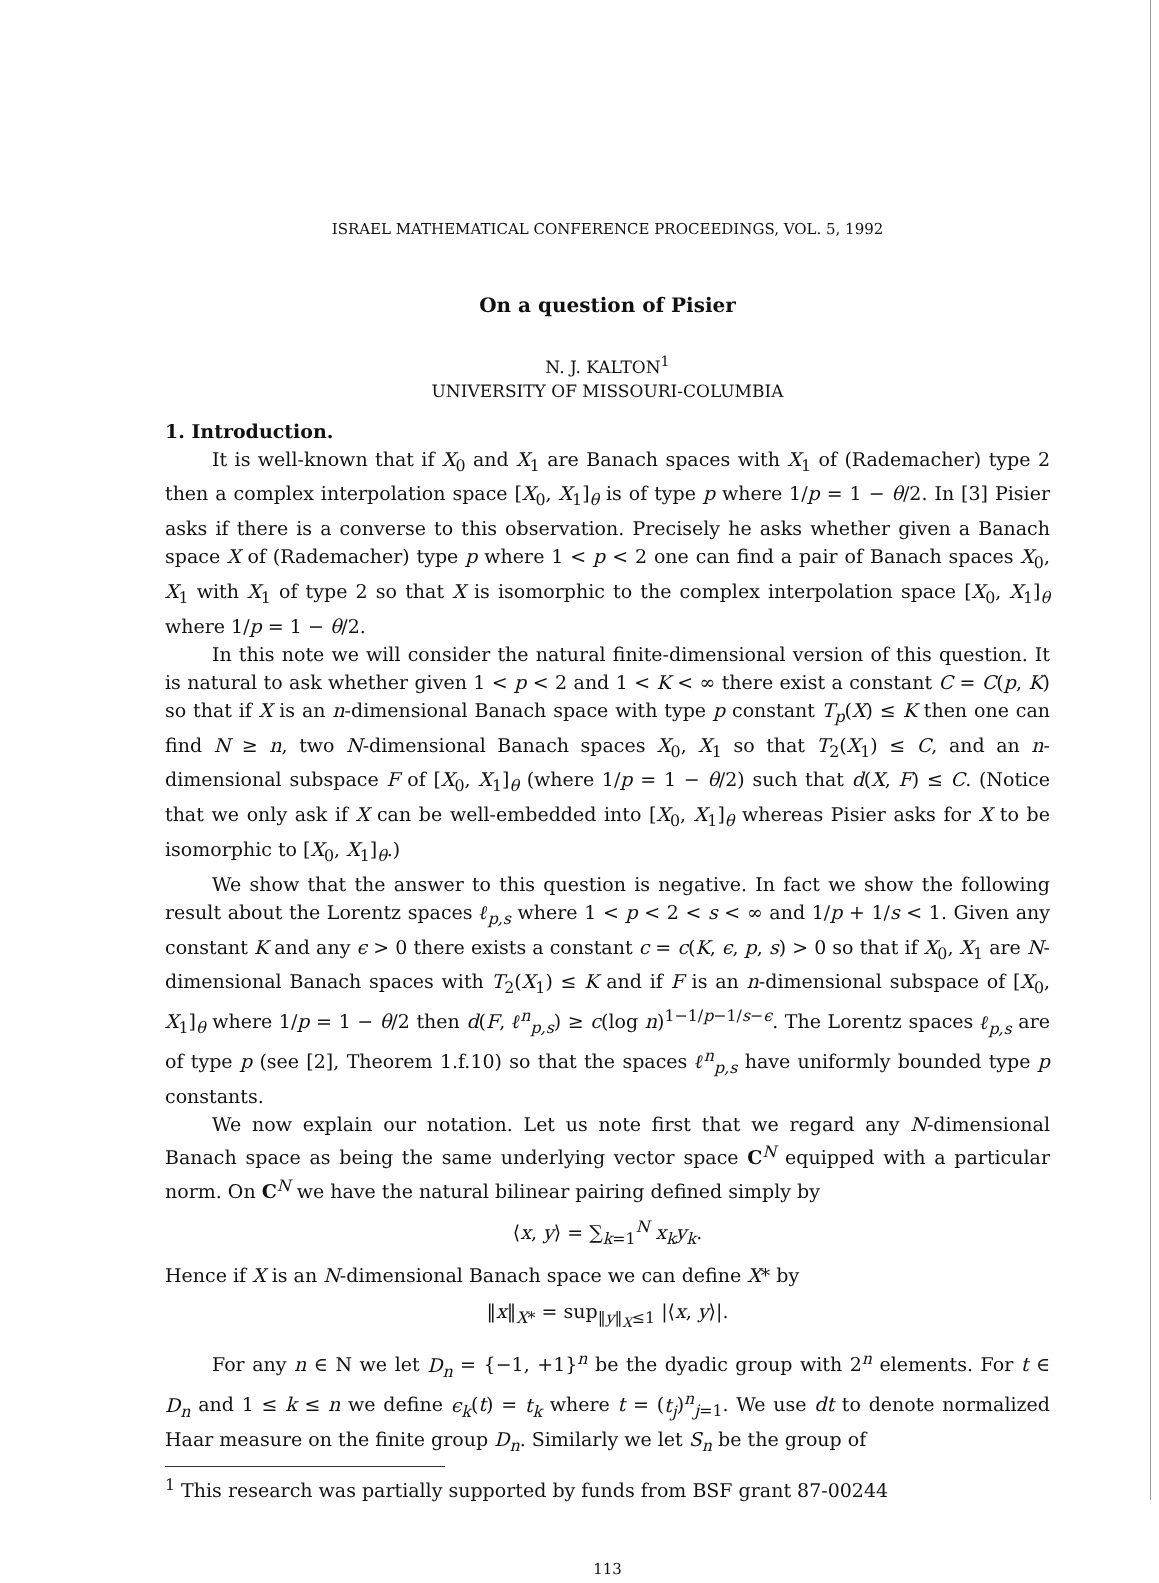ISRAEL MATHEMATICAL CONFERENCE PROCEEDINGS, VOL. 5, 1992
On a question of Pisier
N. J. KALTON<sup>1</sup>
UNIVERSITY OF MISSOURI-COLUMBIA
1. Introduction.
It is well-known that if X<sub>0</sub> and X<sub>1</sub> are Banach spaces with X<sub>1</sub> of (Rademacher) type 2 then a complex interpolation space [X<sub>0</sub>, X<sub>1</sub>]<sub>θ</sub> is of type p where 1/p = 1 − θ/2. In [3] Pisier asks if there is a converse to this observation. Precisely he asks whether given a Banach space X of (Rademacher) type p where 1 < p < 2 one can find a pair of Banach spaces X<sub>0</sub>, X<sub>1</sub> with X<sub>1</sub> of type 2 so that X is isomorphic to the complex interpolation space [X<sub>0</sub>, X<sub>1</sub>]<sub>θ</sub> where 1/p = 1 − θ/2.
In this note we will consider the natural finite-dimensional version of this question. It is natural to ask whether given 1 < p < 2 and 1 < K < ∞ there exist a constant C = C(p, K) so that if X is an n-dimensional Banach space with type p constant T<sub>p</sub>(X) ≤ K then one can find N ≥ n, two N-dimensional Banach spaces X<sub>0</sub>, X<sub>1</sub> so that T<sub>2</sub>(X<sub>1</sub>) ≤ C, and an n-dimensional subspace F of [X<sub>0</sub>, X<sub>1</sub>]<sub>θ</sub> (where 1/p = 1 − θ/2) such that d(X, F) ≤ C. (Notice that we only ask if X can be well-embedded into [X<sub>0</sub>, X<sub>1</sub>]<sub>θ</sub> whereas Pisier asks for X to be isomorphic to [X<sub>0</sub>, X<sub>1</sub>]<sub>θ</sub>.)
We show that the answer to this question is negative. In fact we show the following result about the Lorentz spaces ℓ<sub>p,s</sub> where 1 < p < 2 < s < ∞ and 1/p + 1/s < 1. Given any constant K and any ϵ > 0 there exists a constant c = c(K, ϵ, p, s) > 0 so that if X<sub>0</sub>, X<sub>1</sub> are N-dimensional Banach spaces with T<sub>2</sub>(X<sub>1</sub>) ≤ K and if F is an n-dimensional subspace of [X<sub>0</sub>, X<sub>1</sub>]<sub>θ</sub> where 1/p = 1 − θ/2 then d(F, ℓ<sup>n</sup><sub>p,s</sub>) ≥ c(log n)<sup>1−1/p−1/s−ϵ</sup>. The Lorentz spaces ℓ<sub>p,s</sub> are of type p (see [2], Theorem 1.f.10) so that the spaces ℓ<sup>n</sup><sub>p,s</sub> have uniformly bounded type p constants.
We now explain our notation. Let us note first that we regard any N-dimensional Banach space as being the same underlying vector space C<sup>N</sup> equipped with a particular norm. On C<sup>N</sup> we have the natural bilinear pairing defined simply by
⟨x, y⟩ = ∑<sub>k=1</sub><sup>N</sup> x<sub>k</sub>y<sub>k</sub>.
Hence if X is an N-dimensional Banach space we can define X* by
‖x‖<sub>X*</sub> = sup<sub>‖y‖<sub>X</sub>≤1</sub> |⟨x, y⟩|.
For any n ∈ N we let D<sub>n</sub> = {−1, +1}<sup>n</sup> be the dyadic group with 2<sup>n</sup> elements. For t ∈ D<sub>n</sub> and 1 ≤ k ≤ n we define ϵ<sub>k</sub>(t) = t<sub>k</sub> where t = (t<sub>j</sub>)<sup>n</sup><sub>j=1</sub>. We use dt to denote normalized Haar measure on the finite group D<sub>n</sub>. Similarly we let S<sub>n</sub> be the group of
<sup>1</sup> This research was partially supported by funds from BSF grant 87-00244
113